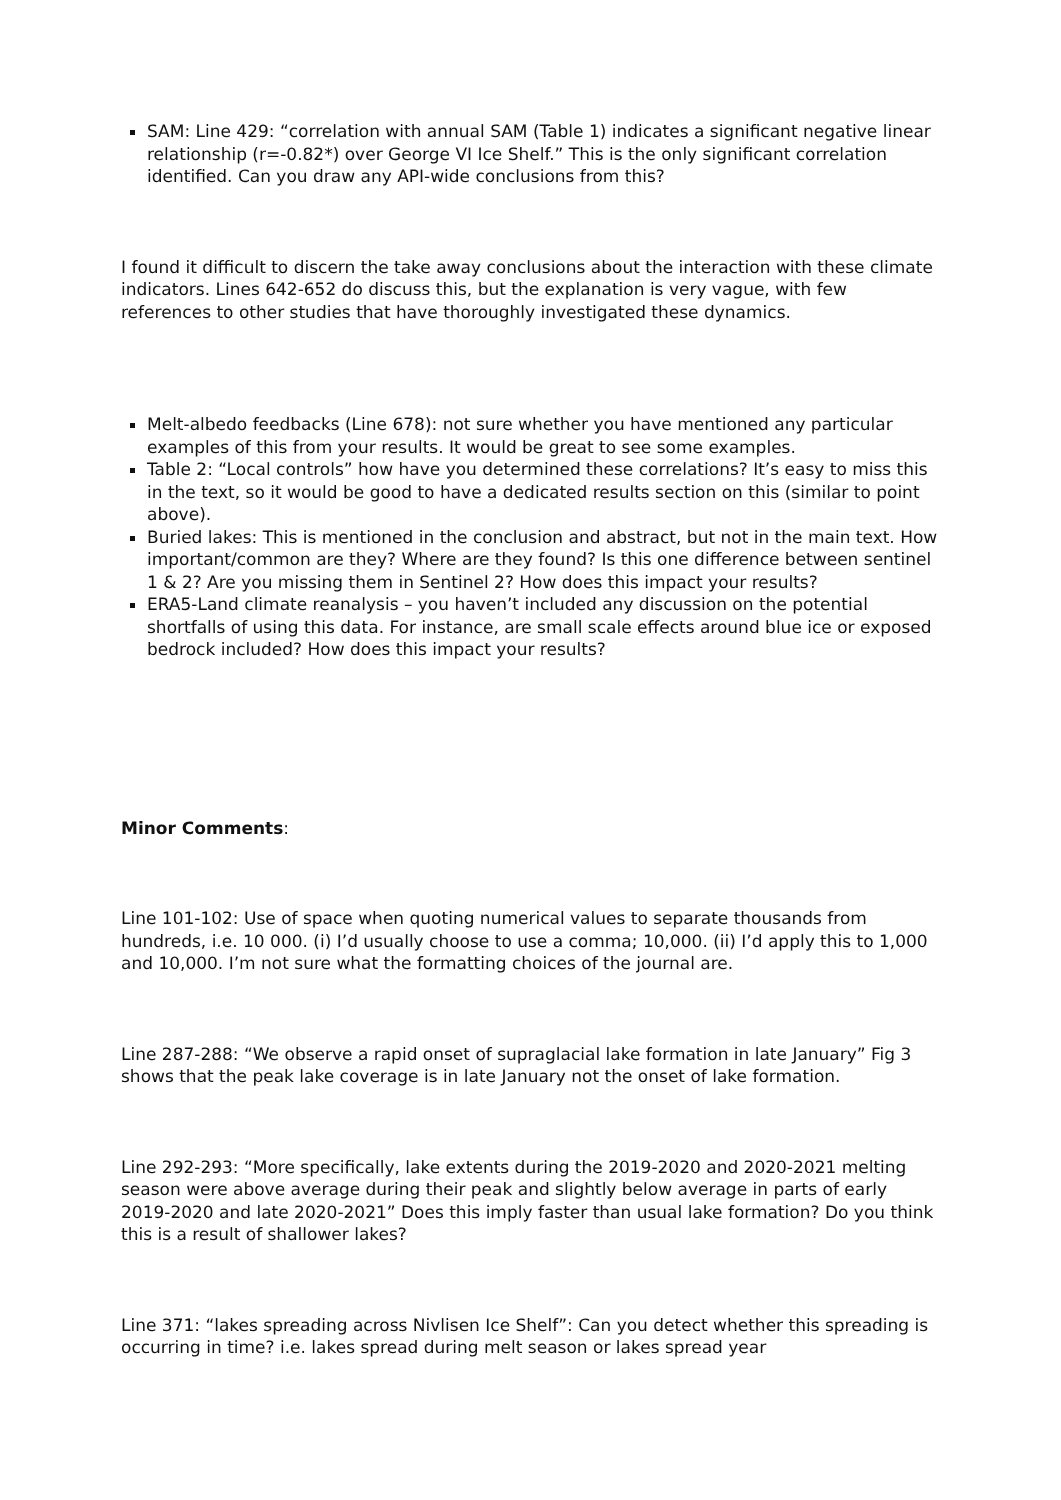SAM: Line 429: “correlation with annual SAM (Table 1) indicates a significant negative linear relationship (r=-0.82*) over George VI Ice Shelf.” This is the only significant correlation identified. Can you draw any API-wide conclusions from this?
I found it difficult to discern the take away conclusions about the interaction with these climate indicators. Lines 642-652 do discuss this, but the explanation is very vague, with few references to other studies that have thoroughly investigated these dynamics.
Melt-albedo feedbacks (Line 678): not sure whether you have mentioned any particular examples of this from your results. It would be great to see some examples.
Table 2: “Local controls” how have you determined these correlations? It’s easy to miss this in the text, so it would be good to have a dedicated results section on this (similar to point above).
Buried lakes: This is mentioned in the conclusion and abstract, but not in the main text. How important/common are they? Where are they found? Is this one difference between sentinel 1 & 2? Are you missing them in Sentinel 2? How does this impact your results?
ERA5-Land climate reanalysis – you haven’t included any discussion on the potential shortfalls of using this data. For instance, are small scale effects around blue ice or exposed bedrock included? How does this impact your results?
Minor Comments:
Line 101-102: Use of space when quoting numerical values to separate thousands from hundreds, i.e. 10 000. (i) I’d usually choose to use a comma; 10,000. (ii) I’d apply this to 1,000 and 10,000. I’m not sure what the formatting choices of the journal are.
Line 287-288: “We observe a rapid onset of supraglacial lake formation in late January” Fig 3 shows that the peak lake coverage is in late January not the onset of lake formation.
Line 292-293: “More specifically, lake extents during the 2019-2020 and 2020-2021 melting season were above average during their peak and slightly below average in parts of early 2019-2020 and late 2020-2021” Does this imply faster than usual lake formation? Do you think this is a result of shallower lakes?
Line 371: “lakes spreading across Nivlisen Ice Shelf”: Can you detect whether this spreading is occurring in time? i.e. lakes spread during melt season or lakes spread year